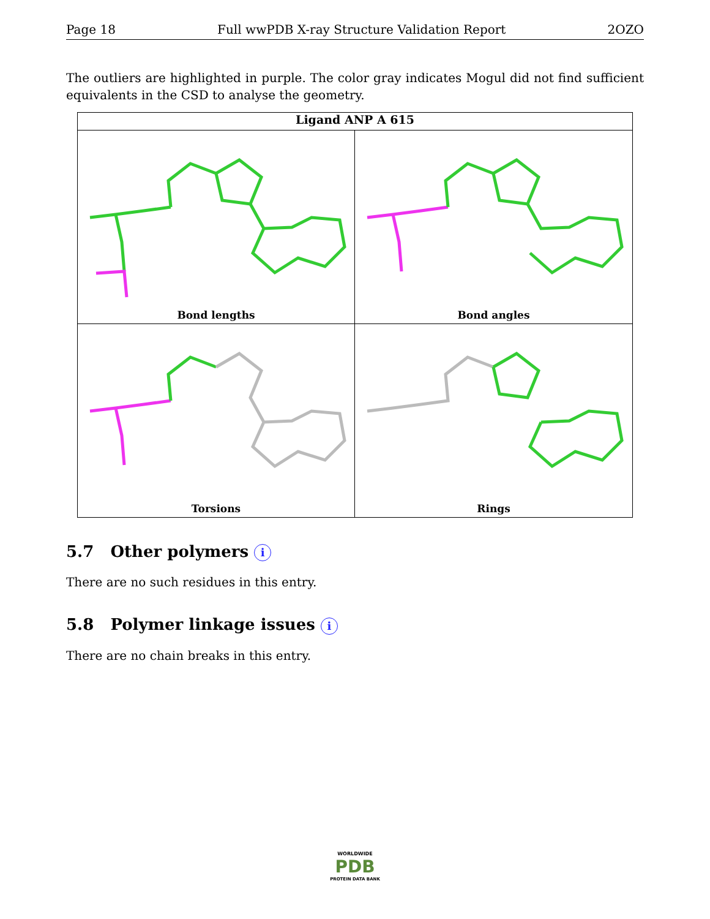Page 18 Full wwPDB X-ray Structure Validation Report 2OZO
The outliers are highlighted in purple. The color gray indicates Mogul did not find sufficient equivalents in the CSD to analyse the geometry.
Ligand ANP A 615
Bond lengths
Bond angles
Torsions
Rings
5.7 Other polymers i
There are no such residues in this entry.
5.8 Polymer linkage issues i
There are no chain breaks in this entry.
WORLDWIDE
PDB
PROTEIN DATA BANK